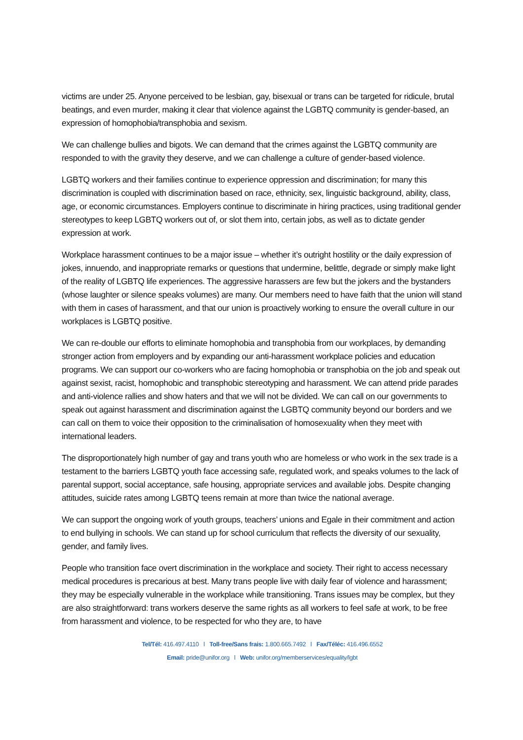victims are under 25. Anyone perceived to be lesbian, gay, bisexual or trans can be targeted for ridicule, brutal beatings, and even murder, making it clear that violence against the LGBTQ community is gender-based, an expression of homophobia/transphobia and sexism.
We can challenge bullies and bigots. We can demand that the crimes against the LGBTQ community are responded to with the gravity they deserve, and we can challenge a culture of gender-based violence.
LGBTQ workers and their families continue to experience oppression and discrimination; for many this discrimination is coupled with discrimination based on race, ethnicity, sex, linguistic background, ability, class, age, or economic circumstances. Employers continue to discriminate in hiring practices, using traditional gender stereotypes to keep LGBTQ workers out of, or slot them into, certain jobs, as well as to dictate gender expression at work.
Workplace harassment continues to be a major issue – whether it’s outright hostility or the daily expression of jokes, innuendo, and inappropriate remarks or questions that undermine, belittle, degrade or simply make light of the reality of LGBTQ life experiences. The aggressive harassers are few but the jokers and the bystanders (whose laughter or silence speaks volumes) are many. Our members need to have faith that the union will stand with them in cases of harassment, and that our union is proactively working to ensure the overall culture in our workplaces is LGBTQ positive.
We can re-double our efforts to eliminate homophobia and transphobia from our workplaces, by demanding stronger action from employers and by expanding our anti-harassment workplace policies and education programs. We can support our co-workers who are facing homophobia or transphobia on the job and speak out against sexist, racist, homophobic and transphobic stereotyping and harassment. We can attend pride parades and anti-violence rallies and show haters and that we will not be divided. We can call on our governments to speak out against harassment and discrimination against the LGBTQ community beyond our borders and we can call on them to voice their opposition to the criminalisation of homosexuality when they meet with international leaders.
The disproportionately high number of gay and trans youth who are homeless or who work in the sex trade is a testament to the barriers LGBTQ youth face accessing safe, regulated work, and speaks volumes to the lack of parental support, social acceptance, safe housing, appropriate services and available jobs. Despite changing attitudes, suicide rates among LGBTQ teens remain at more than twice the national average.
We can support the ongoing work of youth groups, teachers’ unions and Egale in their commitment and action to end bullying in schools. We can stand up for school curriculum that reflects the diversity of our sexuality, gender, and family lives.
People who transition face overt discrimination in the workplace and society. Their right to access necessary medical procedures is precarious at best. Many trans people live with daily fear of violence and harassment; they may be especially vulnerable in the workplace while transitioning. Trans issues may be complex, but they are also straightforward: trans workers deserve the same rights as all workers to feel safe at work, to be free from harassment and violence, to be respected for who they are, to have
Tel/Tél: 416.497.4110 l Toll-free/Sans frais: 1.800.665.7492 l Fax/Téléc: 416.496.6552
Email: pride@unifor.org l Web: unifor.org/memberservices/equality/lgbt